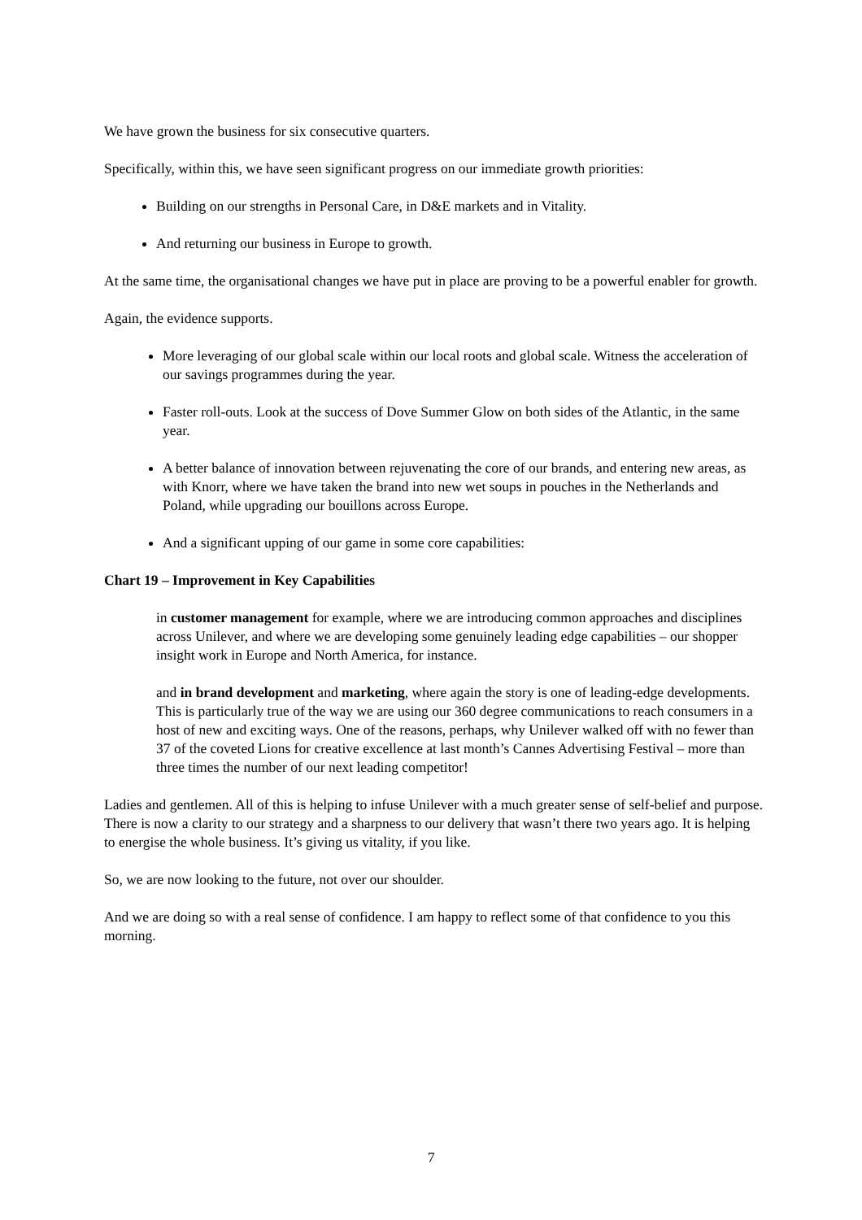We have grown the business for six consecutive quarters.
Specifically, within this, we have seen significant progress on our immediate growth priorities:
Building on our strengths in Personal Care, in D&E markets and in Vitality.
And returning our business in Europe to growth.
At the same time, the organisational changes we have put in place are proving to be a powerful enabler for growth.
Again, the evidence supports.
More leveraging of our global scale within our local roots and global scale. Witness the acceleration of our savings programmes during the year.
Faster roll-outs. Look at the success of Dove Summer Glow on both sides of the Atlantic, in the same year.
A better balance of innovation between rejuvenating the core of our brands, and entering new areas, as with Knorr, where we have taken the brand into new wet soups in pouches in the Netherlands and Poland, while upgrading our bouillons across Europe.
And a significant upping of our game in some core capabilities:
Chart 19 – Improvement in Key Capabilities
in customer management for example, where we are introducing common approaches and disciplines across Unilever, and where we are developing some genuinely leading edge capabilities – our shopper insight work in Europe and North America, for instance.
and in brand development and marketing, where again the story is one of leading-edge developments. This is particularly true of the way we are using our 360 degree communications to reach consumers in a host of new and exciting ways. One of the reasons, perhaps, why Unilever walked off with no fewer than 37 of the coveted Lions for creative excellence at last month’s Cannes Advertising Festival – more than three times the number of our next leading competitor!
Ladies and gentlemen. All of this is helping to infuse Unilever with a much greater sense of self-belief and purpose. There is now a clarity to our strategy and a sharpness to our delivery that wasn’t there two years ago. It is helping to energise the whole business. It’s giving us vitality, if you like.
So, we are now looking to the future, not over our shoulder.
And we are doing so with a real sense of confidence. I am happy to reflect some of that confidence to you this morning.
7